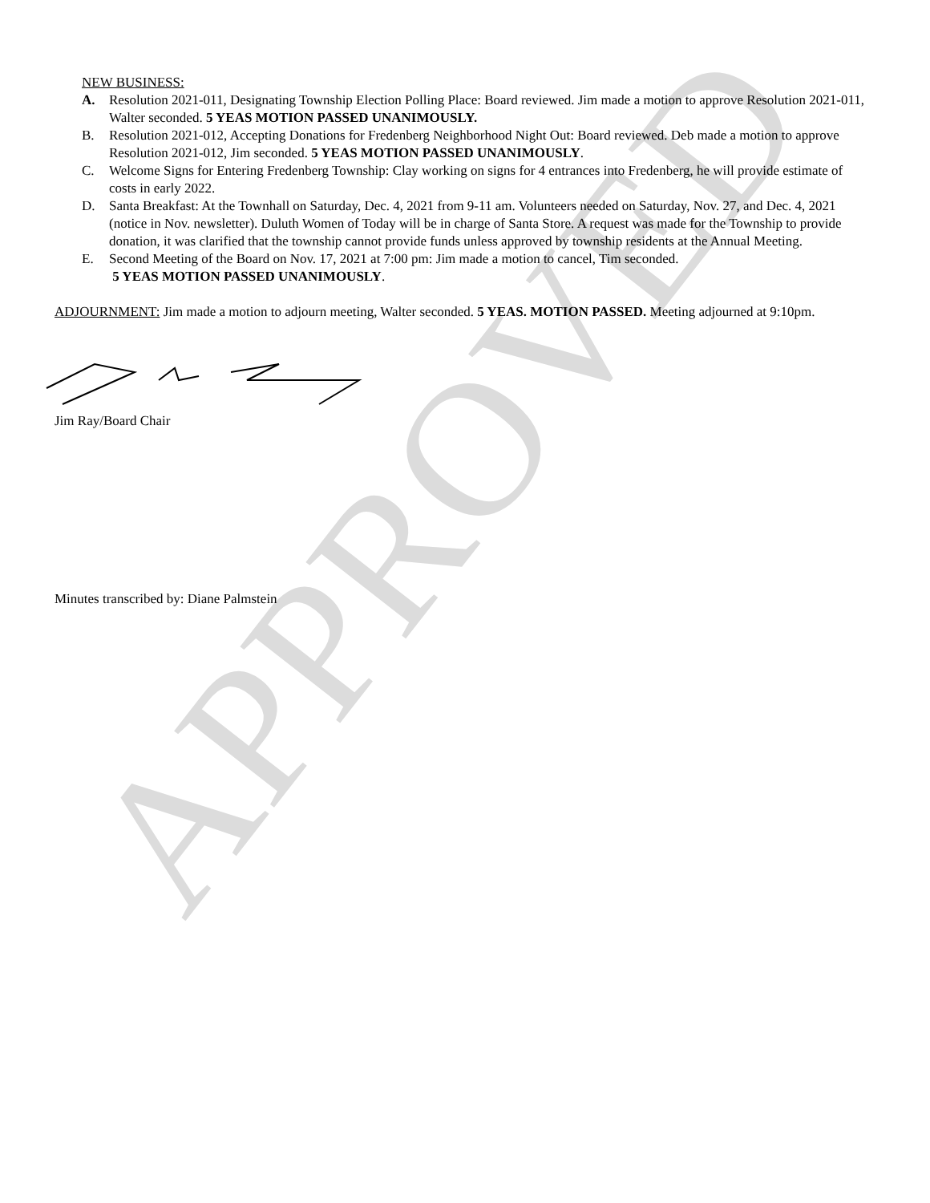APPROVED
NEW BUSINESS:
A. Resolution 2021-011, Designating Township Election Polling Place: Board reviewed. Jim made a motion to approve Resolution 2021-011, Walter seconded. 5 YEAS MOTION PASSED UNANIMOUSLY.
B. Resolution 2021-012, Accepting Donations for Fredenberg Neighborhood Night Out: Board reviewed. Deb made a motion to approve Resolution 2021-012, Jim seconded. 5 YEAS MOTION PASSED UNANIMOUSLY.
C. Welcome Signs for Entering Fredenberg Township: Clay working on signs for 4 entrances into Fredenberg, he will provide estimate of costs in early 2022.
D. Santa Breakfast: At the Townhall on Saturday, Dec. 4, 2021 from 9-11 am. Volunteers needed on Saturday, Nov. 27, and Dec. 4, 2021 (notice in Nov. newsletter). Duluth Women of Today will be in charge of Santa Store. A request was made for the Township to provide donation, it was clarified that the township cannot provide funds unless approved by township residents at the Annual Meeting.
E. Second Meeting of the Board on Nov. 17, 2021 at 7:00 pm: Jim made a motion to cancel, Tim seconded.
5 YEAS MOTION PASSED UNANIMOUSLY.
ADJOURNMENT: Jim made a motion to adjourn meeting, Walter seconded. 5 YEAS. MOTION PASSED. Meeting adjourned at 9:10pm.
Jim Ray/Board Chair
Minutes transcribed by: Diane Palmstein